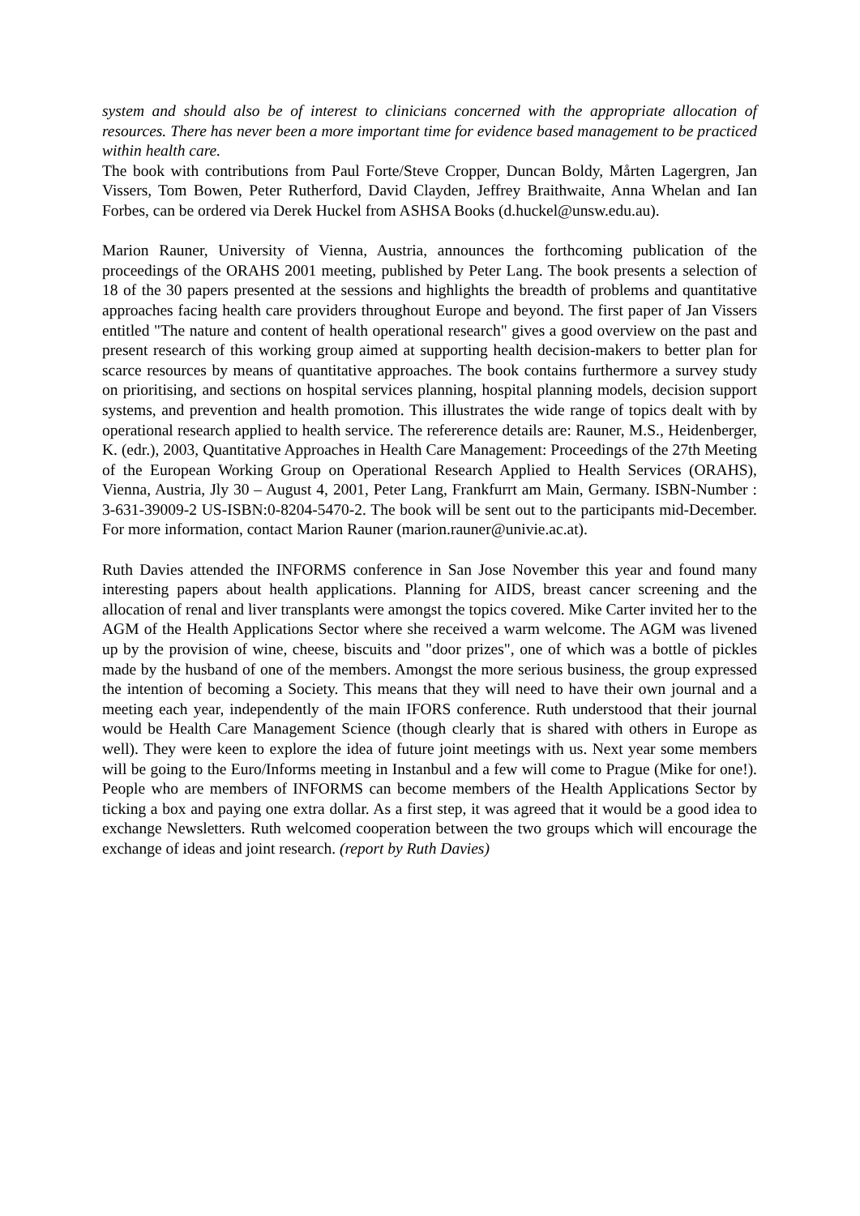system and should also be of interest to clinicians concerned with the appropriate allocation of resources. There has never been a more important time for evidence based management to be practiced within health care.
The book with contributions from Paul Forte/Steve Cropper, Duncan Boldy, Mårten Lagergren, Jan Vissers, Tom Bowen, Peter Rutherford, David Clayden, Jeffrey Braithwaite, Anna Whelan and Ian Forbes, can be ordered via Derek Huckel from ASHSA Books (d.huckel@unsw.edu.au).
Marion Rauner, University of Vienna, Austria, announces the forthcoming publication of the proceedings of the ORAHS 2001 meeting, published by Peter Lang. The book presents a selection of 18 of the 30 papers presented at the sessions and highlights the breadth of problems and quantitative approaches facing health care providers throughout Europe and beyond. The first paper of Jan Vissers entitled "The nature and content of health operational research" gives a good overview on the past and present research of this working group aimed at supporting health decision-makers to better plan for scarce resources by means of quantitative approaches. The book contains furthermore a survey study on prioritising, and sections on hospital services planning, hospital planning models, decision support systems, and prevention and health promotion. This illustrates the wide range of topics dealt with by operational research applied to health service. The refererence details are: Rauner, M.S., Heidenberger, K. (edr.), 2003, Quantitative Approaches in Health Care Management: Proceedings of the 27th Meeting of the European Working Group on Operational Research Applied to Health Services (ORAHS), Vienna, Austria, Jly 30 – August 4, 2001, Peter Lang, Frankfurrt am Main, Germany. ISBN-Number : 3-631-39009-2 US-ISBN:0-8204-5470-2. The book will be sent out to the participants mid-December. For more information, contact Marion Rauner (marion.rauner@univie.ac.at).
Ruth Davies attended the INFORMS conference in San Jose November this year and found many interesting papers about health applications. Planning for AIDS, breast cancer screening and the allocation of renal and liver transplants were amongst the topics covered. Mike Carter invited her to the AGM of the Health Applications Sector where she received a warm welcome. The AGM was livened up by the provision of wine, cheese, biscuits and "door prizes", one of which was a bottle of pickles made by the husband of one of the members. Amongst the more serious business, the group expressed the intention of becoming a Society. This means that they will need to have their own journal and a meeting each year, independently of the main IFORS conference. Ruth understood that their journal would be Health Care Management Science (though clearly that is shared with others in Europe as well). They were keen to explore the idea of future joint meetings with us. Next year some members will be going to the Euro/Informs meeting in Instanbul and a few will come to Prague (Mike for one!). People who are members of INFORMS can become members of the Health Applications Sector by ticking a box and paying one extra dollar. As a first step, it was agreed that it would be a good idea to exchange Newsletters. Ruth welcomed cooperation between the two groups which will encourage the exchange of ideas and joint research. (report by Ruth Davies)